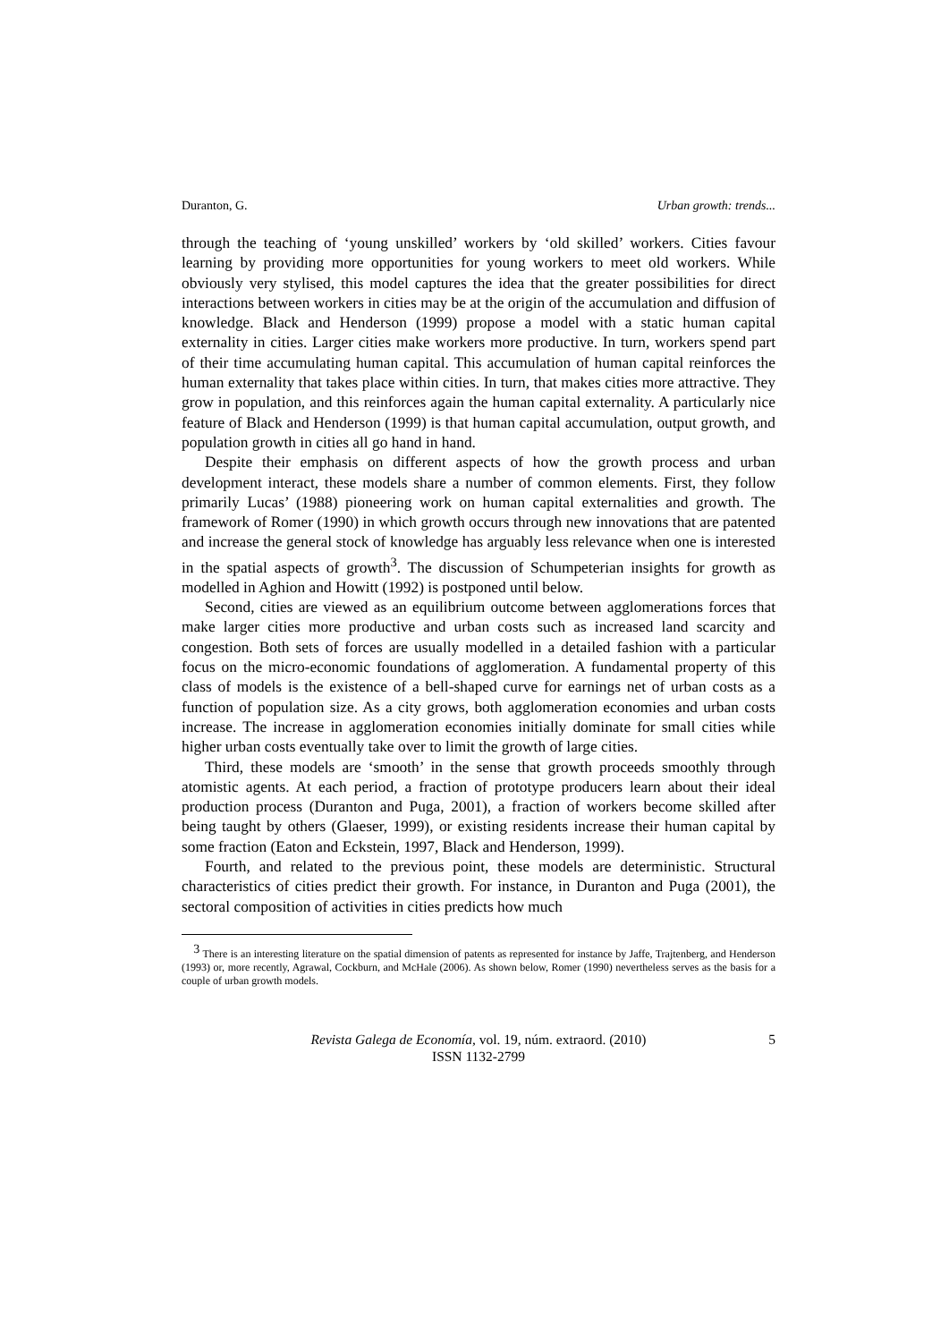Duranton, G. Urban growth: trends...
through the teaching of ‘young unskilled’ workers by ‘old skilled’ workers. Cities favour learning by providing more opportunities for young workers to meet old workers. While obviously very stylised, this model captures the idea that the greater possibilities for direct interactions between workers in cities may be at the origin of the accumulation and diffusion of knowledge. Black and Henderson (1999) propose a model with a static human capital externality in cities. Larger cities make workers more productive. In turn, workers spend part of their time accumulating human capital. This accumulation of human capital reinforces the human externality that takes place within cities. In turn, that makes cities more attractive. They grow in population, and this reinforces again the human capital externality. A particularly nice feature of Black and Henderson (1999) is that human capital accumulation, output growth, and population growth in cities all go hand in hand.
Despite their emphasis on different aspects of how the growth process and urban development interact, these models share a number of common elements. First, they follow primarily Lucas’ (1988) pioneering work on human capital externalities and growth. The framework of Romer (1990) in which growth occurs through new innovations that are patented and increase the general stock of knowledge has arguably less relevance when one is interested in the spatial aspects of growth<sup>3</sup>. The discussion of Schumpeterian insights for growth as modelled in Aghion and Howitt (1992) is postponed until below.
Second, cities are viewed as an equilibrium outcome between agglomerations forces that make larger cities more productive and urban costs such as increased land scarcity and congestion. Both sets of forces are usually modelled in a detailed fashion with a particular focus on the micro-economic foundations of agglomeration. A fundamental property of this class of models is the existence of a bell-shaped curve for earnings net of urban costs as a function of population size. As a city grows, both agglomeration economies and urban costs increase. The increase in agglomeration economies initially dominate for small cities while higher urban costs eventually take over to limit the growth of large cities.
Third, these models are ‘smooth’ in the sense that growth proceeds smoothly through atomistic agents. At each period, a fraction of prototype producers learn about their ideal production process (Duranton and Puga, 2001), a fraction of workers become skilled after being taught by others (Glaeser, 1999), or existing residents increase their human capital by some fraction (Eaton and Eckstein, 1997, Black and Henderson, 1999).
Fourth, and related to the previous point, these models are deterministic. Structural characteristics of cities predict their growth. For instance, in Duranton and Puga (2001), the sectoral composition of activities in cities predicts how much
<sup>3</sup> There is an interesting literature on the spatial dimension of patents as represented for instance by Jaffe, Trajtenberg, and Henderson (1993) or, more recently, Agrawal, Cockburn, and McHale (2006). As shown below, Romer (1990) nevertheless serves as the basis for a couple of urban growth models.
Revista Galega de Economía, vol. 19, núm. extraord. (2010)
ISSN 1132-2799
5